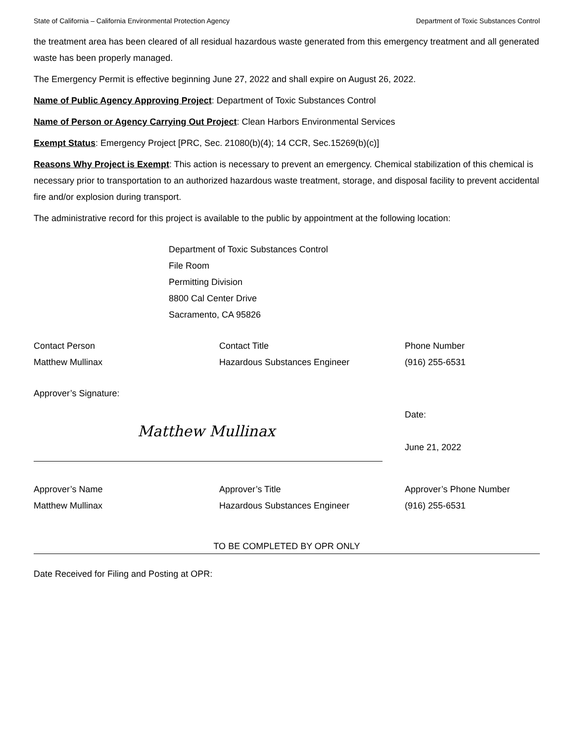State of California – California Environmental Protection Agency Department of Toxic Substances Control
the treatment area has been cleared of all residual hazardous waste generated from this emergency treatment and all generated waste has been properly managed.
The Emergency Permit is effective beginning June 27, 2022 and shall expire on August 26, 2022.
Name of Public Agency Approving Project: Department of Toxic Substances Control
Name of Person or Agency Carrying Out Project: Clean Harbors Environmental Services
Exempt Status: Emergency Project [PRC, Sec. 21080(b)(4); 14 CCR, Sec.15269(b)(c)]
Reasons Why Project is Exempt: This action is necessary to prevent an emergency. Chemical stabilization of this chemical is necessary prior to transportation to an authorized hazardous waste treatment, storage, and disposal facility to prevent accidental fire and/or explosion during transport.
The administrative record for this project is available to the public by appointment at the following location:
Department of Toxic Substances Control
File Room
Permitting Division
8800 Cal Center Drive
Sacramento, CA 95826
Contact Person Contact Title Phone Number
Matthew Mullinax Hazardous Substances Engineer (916) 255-6531
Approver’s Signature:
Matthew Mullinax
Date:
June 21, 2022
Approver’s Name Approver’s Title Approver’s Phone Number
Matthew Mullinax Hazardous Substances Engineer (916) 255-6531
TO BE COMPLETED BY OPR ONLY
Date Received for Filing and Posting at OPR: